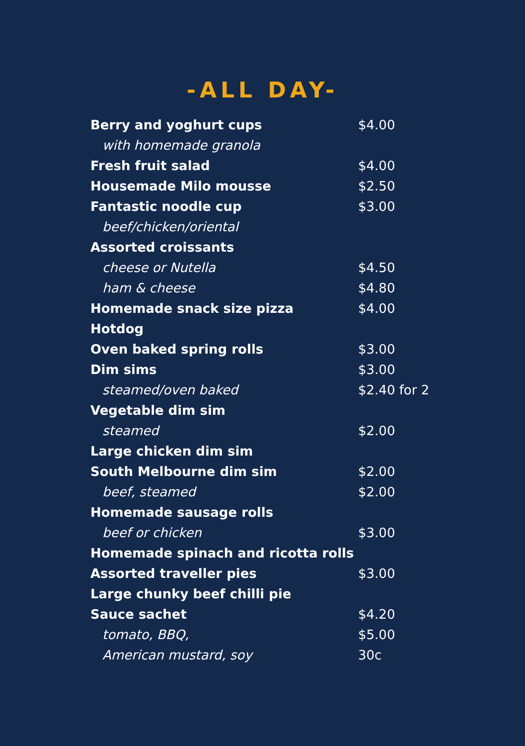-ALL DAY-
| Berry and yoghurt cups | $4.00 |
| with homemade granola | |
| Fresh fruit salad | $4.00 |
| Housemade Milo mousse | $2.50 |
| Fantastic noodle cup | $3.00 |
| beef/chicken/oriental | |
| Assorted croissants | |
| cheese or Nutella | $4.50 |
| ham & cheese | $4.80 |
| Homemade snack size pizza | $4.00 |
| Hotdog | |
| Oven baked spring rolls | $3.00 |
| Dim sims | $3.00 |
| steamed/oven baked | $2.40 for 2 |
| Vegetable dim sim | |
| steamed | $2.00 |
| Large chicken dim sim | |
| South Melbourne dim sim | $2.00 |
| beef, steamed | $2.00 |
| Homemade sausage rolls | |
| beef or chicken | $3.00 |
| Homemade spinach and ricotta rolls | |
| Assorted traveller pies | $3.00 |
| Large chunky beef chilli pie | |
| Sauce sachet | $4.20 |
| tomato, BBQ, | $5.00 |
| American mustard, soy | 30c |